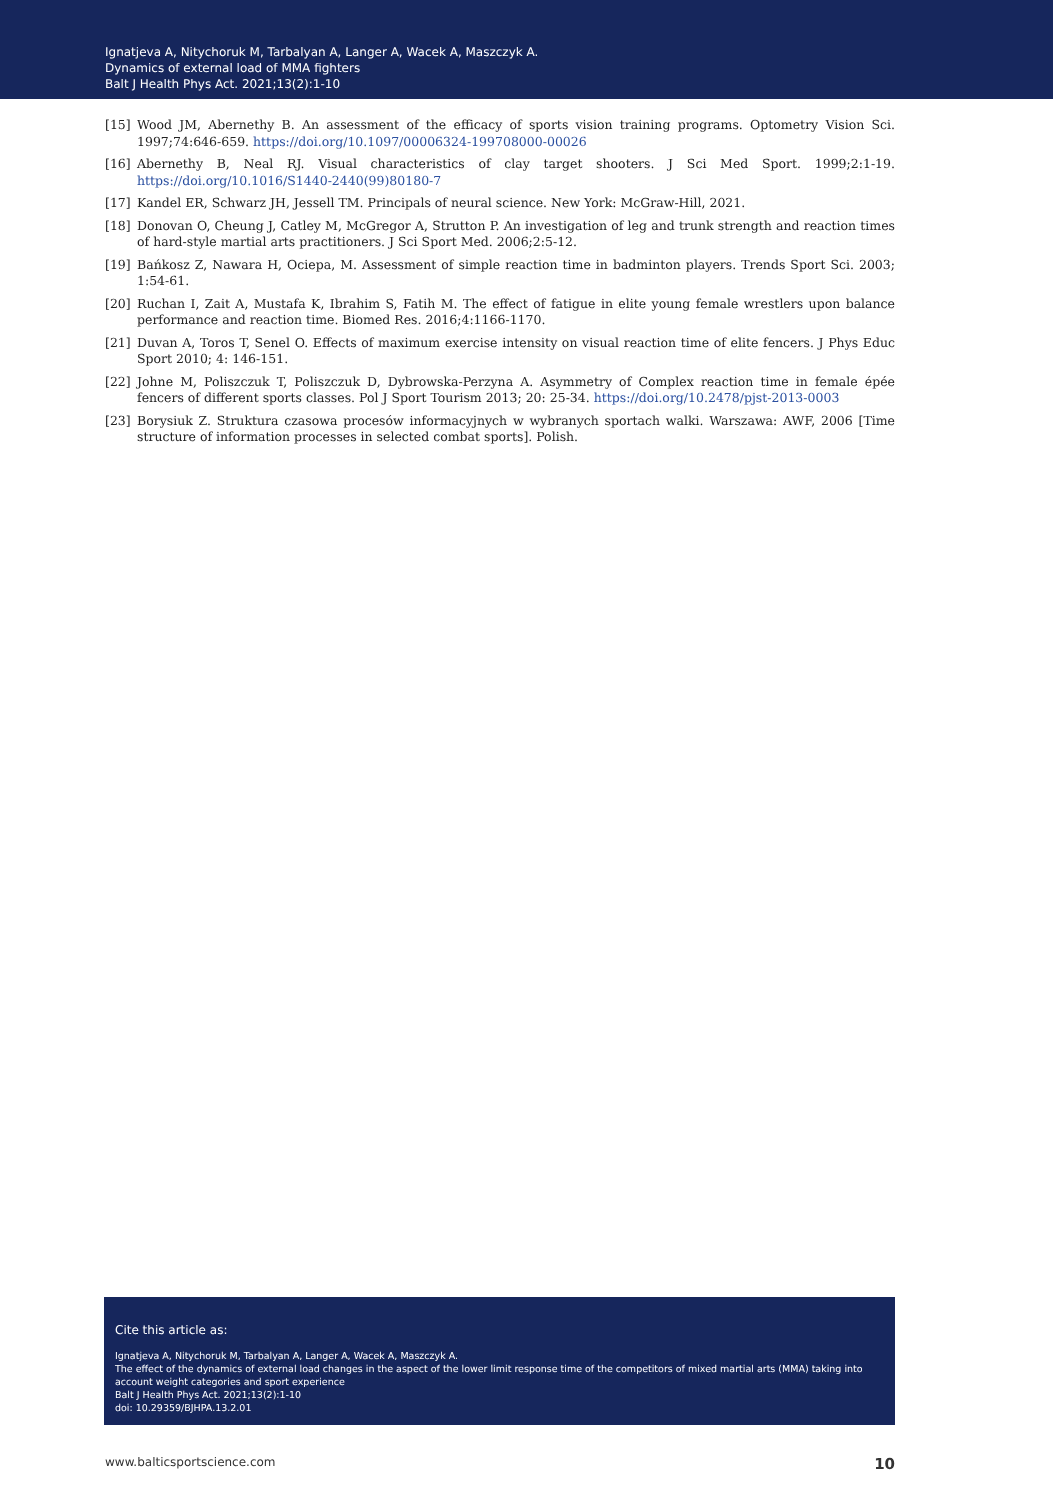Ignatjeva A, Nitychoruk M, Tarbalyan A, Langer A, Wacek A, Maszczyk A.
Dynamics of external load of MMA fighters
Balt J Health Phys Act. 2021;13(2):1-10
[15] Wood JM, Abernethy B. An assessment of the efficacy of sports vision training programs. Optometry Vision Sci. 1997;74:646-659. https://doi.org/10.1097/00006324-199708000-00026
[16] Abernethy B, Neal RJ. Visual characteristics of clay target shooters. J Sci Med Sport. 1999;2:1-19. https://doi.org/10.1016/S1440-2440(99)80180-7
[17] Kandel ER, Schwarz JH, Jessell TM. Principals of neural science. New York: McGraw-Hill, 2021.
[18] Donovan O, Cheung J, Catley M, McGregor A, Strutton P. An investigation of leg and trunk strength and reaction times of hard-style martial arts practitioners. J Sci Sport Med. 2006;2:5-12.
[19] Bańkosz Z, Nawara H, Ociepa, M. Assessment of simple reaction time in badminton players. Trends Sport Sci. 2003; 1:54-61.
[20] Ruchan I, Zait A, Mustafa K, Ibrahim S, Fatih M. The effect of fatigue in elite young female wrestlers upon balance performance and reaction time. Biomed Res. 2016;4:1166-1170.
[21] Duvan A, Toros T, Senel O. Effects of maximum exercise intensity on visual reaction time of elite fencers. J Phys Educ Sport 2010; 4: 146-151.
[22] Johne M, Poliszczuk T, Poliszczuk D, Dybrowska-Perzyna A. Asymmetry of Complex reaction time in female épée fencers of different sports classes. Pol J Sport Tourism 2013; 20: 25-34. https://doi.org/10.2478/pjst-2013-0003
[23] Borysiuk Z. Struktura czasowa procesów informacyjnych w wybranych sportach walki. Warszawa: AWF, 2006 [Time structure of information processes in selected combat sports]. Polish.
Cite this article as:
Ignatjeva A, Nitychoruk M, Tarbalyan A, Langer A, Wacek A, Maszczyk A.
The effect of the dynamics of external load changes in the aspect of the lower limit response time of the competitors of mixed martial arts (MMA) taking into account weight categories and sport experience
Balt J Health Phys Act. 2021;13(2):1-10
doi: 10.29359/BJHPA.13.2.01
www.balticsportscience.com 10